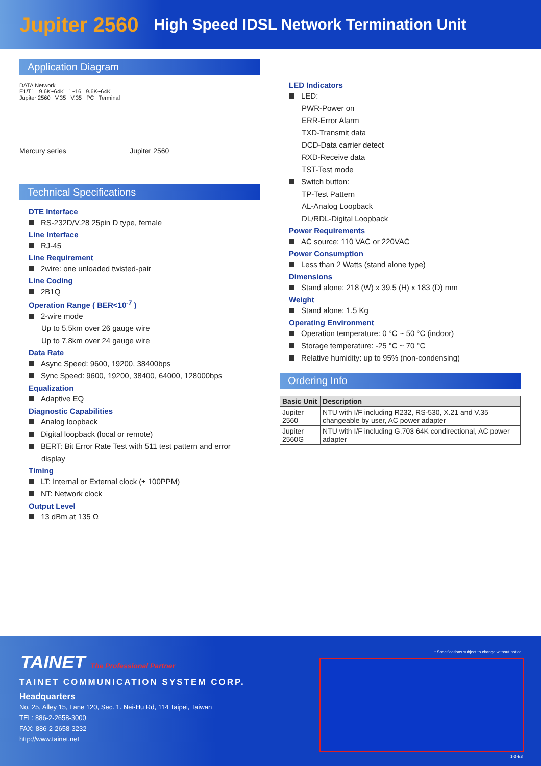Jupiter 2560 High Speed IDSL Network Termination Unit
Application Diagram
DATA Network
E1/T1 9.6K~64K 1~16 9.6K~64K
Jupiter 2560 V.35 V.35 PC Terminal
Mercury series Jupiter 2560
Technical Specifications
DTE Interface
RS-232D/V.28 25pin D type, female
Line Interface
RJ-45
Line Requirement
2wire: one unloaded twisted-pair
Line Coding
2B1Q
Operation Range ( BER<10<sup>-7</sup> )
2-wire mode
Up to 5.5km over 26 gauge wire
Up to 7.8km over 24 gauge wire
Data Rate
Async Speed: 9600, 19200, 38400bps
Sync Speed: 9600, 19200, 38400, 64000, 128000bps
Equalization
Adaptive EQ
Diagnostic Capabilities
Analog loopback
Digital loopback (local or remote)
BERT: Bit Error Rate Test with 511 test pattern and error
display
Timing
LT: Internal or External clock (± 100PPM)
NT: Network clock
Output Level
13 dBm at 135 Ω
LED Indicators
LED:
PWR-Power on
ERR-Error Alarm
TXD-Transmit data
DCD-Data carrier detect
RXD-Receive data
TST-Test mode
Switch button:
TP-Test Pattern
AL-Analog Loopback
DL/RDL-Digital Loopback
Power Requirements
AC source: 110 VAC or 220VAC
Power Consumption
Less than 2 Watts (stand alone type)
Dimensions
Stand alone: 218 (W) x 39.5 (H) x 183 (D) mm
Weight
Stand alone: 1.5 Kg
Operating Environment
Operation temperature: 0 °C ~ 50 °C (indoor)
Storage temperature: -25 °C ~ 70 °C
Relative humidity: up to 95% (non-condensing)
Ordering Info
| Basic Unit | Description |
| --- | --- |
| Jupiter 2560 | NTU with I/F including R232, RS-530, X.21 and V.35 changeable by user, AC power adapter |
| Jupiter 2560G | NTU with I/F including G.703 64K condirectional, AC power adapter |
TAINET The Professional Partner
TAINET COMMUNICATION SYSTEM CORP.
Headquarters
No. 25, Alley 15, Lane 120, Sec. 1. Nei-Hu Rd, 114 Taipei, Taiwan
TEL: 886-2-2658-3000
FAX: 886-2-2658-3232
http://www.tainet.net
* Specifications subject to change without notice.
1-3-E3